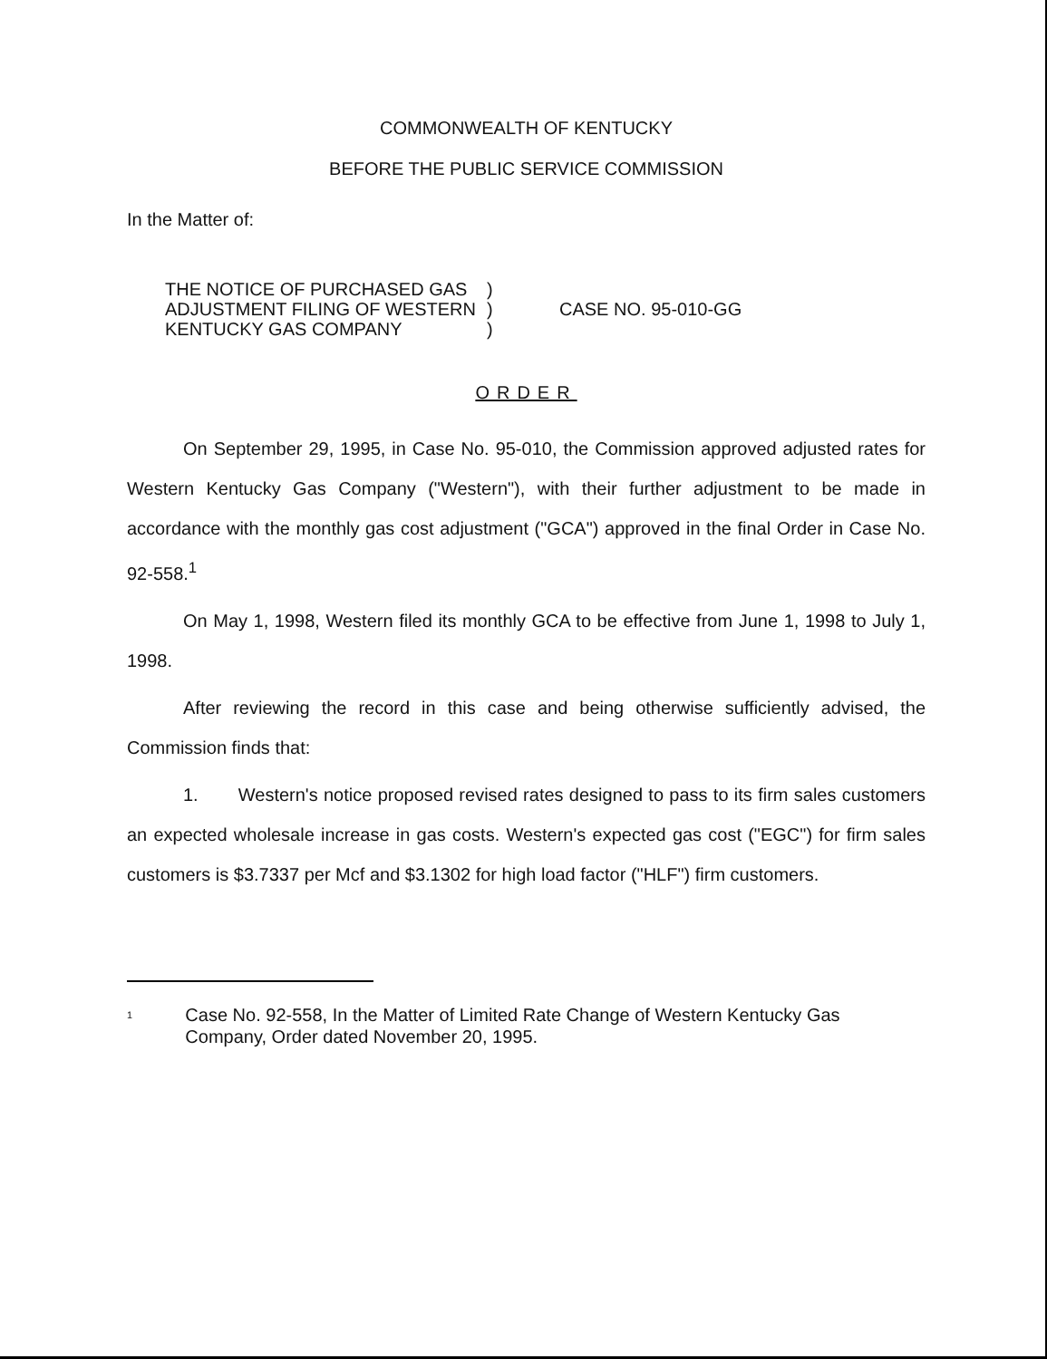COMMONWEALTH OF KENTUCKY
BEFORE THE PUBLIC SERVICE COMMISSION
In the Matter of:
THE NOTICE OF PURCHASED GAS
ADJUSTMENT FILING OF WESTERN
KENTUCKY GAS COMPANY
)
)
)
CASE NO. 95-010-GG
ORDER
On September 29, 1995, in Case No. 95-010, the Commission approved adjusted rates for Western Kentucky Gas Company ("Western"), with their further adjustment to be made in accordance with the monthly gas cost adjustment ("GCA") approved in the final Order in Case No. 92-558.<sup>1</sup>
On May 1, 1998, Western filed its monthly GCA to be effective from June 1, 1998 to July 1, 1998.
After reviewing the record in this case and being otherwise sufficiently advised, the Commission finds that:
1. Western's notice proposed revised rates designed to pass to its firm sales customers an expected wholesale increase in gas costs. Western's expected gas cost ("EGC") for firm sales customers is $3.7337 per Mcf and $3.1302 for high load factor ("HLF") firm customers.
<sup>1</sup>
Case No. 92-558, In the Matter of Limited Rate Change of Western Kentucky Gas Company, Order dated November 20, 1995.